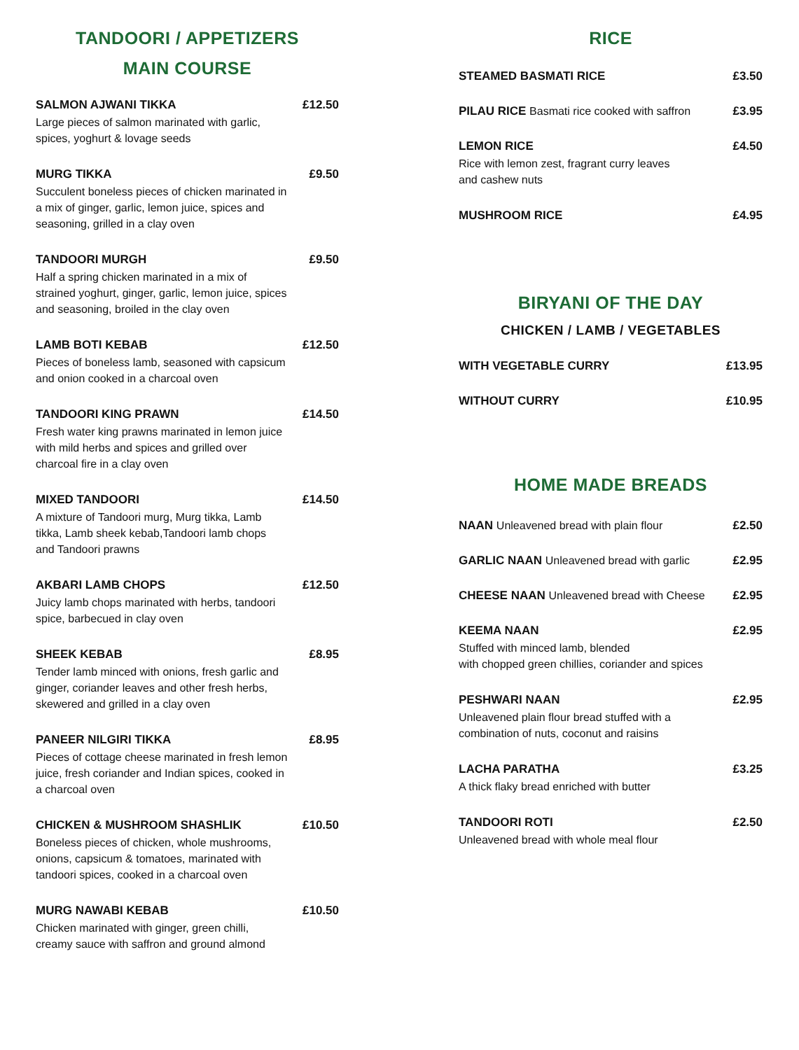TANDOORI / APPETIZERS
MAIN COURSE
SALMON AJWANI TIKKA £12.50
Large pieces of salmon marinated with garlic, spices, yoghurt & lovage seeds
MURG TIKKA £9.50
Succulent boneless pieces of chicken marinated in a mix of ginger, garlic, lemon juice, spices and seasoning, grilled in a clay oven
TANDOORI MURGH £9.50
Half a spring chicken marinated in a mix of strained yoghurt, ginger, garlic, lemon juice, spices and seasoning, broiled in the clay oven
LAMB BOTI KEBAB £12.50
Pieces of boneless lamb, seasoned with capsicum and onion cooked in a charcoal oven
TANDOORI KING PRAWN £14.50
Fresh water king prawns marinated in lemon juice with mild herbs and spices and grilled over charcoal fire in a clay oven
MIXED TANDOORI £14.50
A mixture of Tandoori murg, Murg tikka, Lamb tikka, Lamb sheek kebab,Tandoori lamb chops and Tandoori prawns
AKBARI LAMB CHOPS £12.50
Juicy lamb chops marinated with herbs, tandoori spice, barbecued in clay oven
SHEEK KEBAB £8.95
Tender lamb minced with onions, fresh garlic and ginger, coriander leaves and other fresh herbs, skewered and grilled in a clay oven
PANEER NILGIRI TIKKA £8.95
Pieces of cottage cheese marinated in fresh lemon juice, fresh coriander and Indian spices, cooked in a charcoal oven
CHICKEN & MUSHROOM SHASHLIK £10.50
Boneless pieces of chicken, whole mushrooms, onions, capsicum & tomatoes, marinated with tandoori spices, cooked in a charcoal oven
MURG NAWABI KEBAB £10.50
Chicken marinated with ginger, green chilli, creamy sauce with saffron and ground almond
RICE
STEAMED BASMATI RICE £3.50
PILAU RICE Basmati rice cooked with saffron
£3.95
LEMON RICE £4.50
Rice with lemon zest, fragrant curry leaves
and cashew nuts
MUSHROOM RICE £4.95
BIRYANI OF THE DAY
CHICKEN / LAMB / VEGETABLES
WITH VEGETABLE CURRY £13.95
WITHOUT CURRY £10.95
HOME MADE BREADS
NAAN Unleavened bread with plain flour
£2.50
GARLIC NAAN Unleavened bread with garlic
£2.95
CHEESE NAAN Unleavened bread with Cheese
£2.95
KEEMA NAAN £2.95
Stuffed with minced lamb, blended
with chopped green chillies, coriander and spices
PESHWARI NAAN £2.95
Unleavened plain flour bread stuffed with a
combination of nuts, coconut and raisins
LACHA PARATHA £3.25
A thick flaky bread enriched with butter
TANDOORI ROTI £2.50
Unleavened bread with whole meal flour